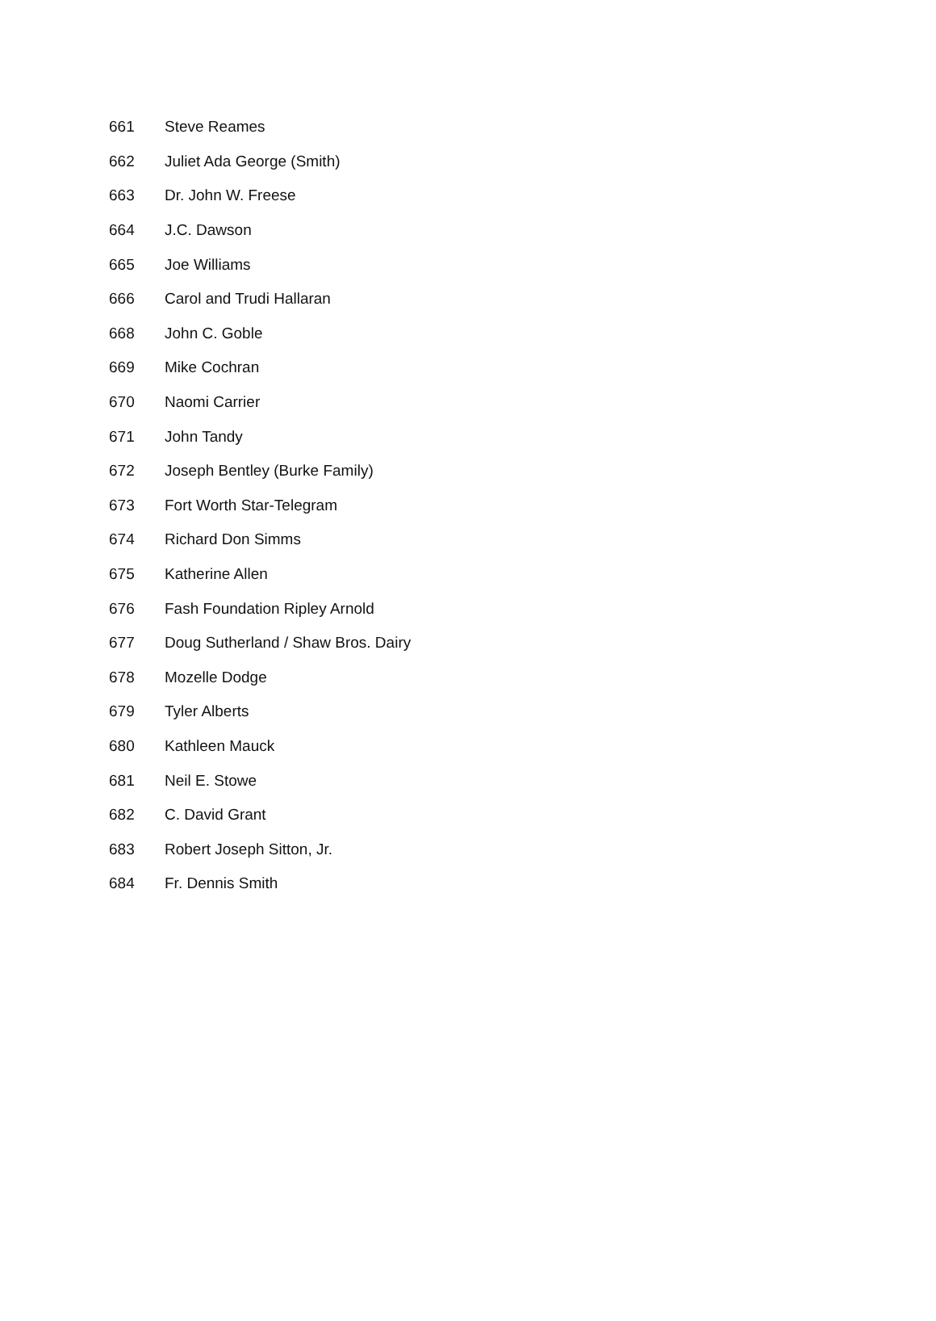| 661 | Steve Reames |
| 662 | Juliet Ada George (Smith) |
| 663 | Dr. John W. Freese |
| 664 | J.C. Dawson |
| 665 | Joe Williams |
| 666 | Carol and Trudi Hallaran |
| 668 | John C. Goble |
| 669 | Mike Cochran |
| 670 | Naomi Carrier |
| 671 | John Tandy |
| 672 | Joseph Bentley (Burke Family) |
| 673 | Fort Worth Star-Telegram |
| 674 | Richard Don Simms |
| 675 | Katherine Allen |
| 676 | Fash Foundation Ripley Arnold |
| 677 | Doug Sutherland / Shaw Bros. Dairy |
| 678 | Mozelle Dodge |
| 679 | Tyler Alberts |
| 680 | Kathleen Mauck |
| 681 | Neil E. Stowe |
| 682 | C. David Grant |
| 683 | Robert Joseph Sitton, Jr. |
| 684 | Fr. Dennis Smith |